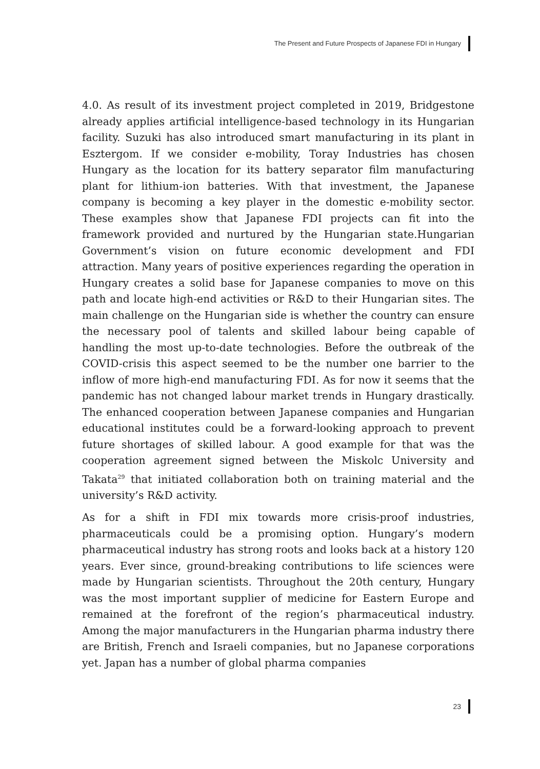The Present and Future Prospects of Japanese FDI in Hungary
4.0. As result of its investment project completed in 2019, Bridgestone already applies artificial intelligence-based technology in its Hungarian facility. Suzuki has also introduced smart manufacturing in its plant in Esztergom. If we consider e-mobility, Toray Industries has chosen Hungary as the location for its battery separator film manufacturing plant for lithium-ion batteries. With that investment, the Japanese company is becoming a key player in the domestic e-mobility sector. These examples show that Japanese FDI projects can fit into the framework provided and nurtured by the Hungarian state.Hungarian Government’s vision on future economic development and FDI attraction. Many years of positive experiences regarding the operation in Hungary creates a solid base for Japanese companies to move on this path and locate high-end activities or R&D to their Hungarian sites. The main challenge on the Hungarian side is whether the country can ensure the necessary pool of talents and skilled labour being capable of handling the most up-to-date technologies. Before the outbreak of the COVID-crisis this aspect seemed to be the number one barrier to the inflow of more high-end manufacturing FDI. As for now it seems that the pandemic has not changed labour market trends in Hungary drastically. The enhanced cooperation between Japanese companies and Hungarian educational institutes could be a forward-looking approach to prevent future shortages of skilled labour. A good example for that was the cooperation agreement signed between the Miskolc University and Takata<sup>29</sup> that initiated collaboration both on training material and the university’s R&D activity.
As for a shift in FDI mix towards more crisis-proof industries, pharmaceuticals could be a promising option. Hungary’s modern pharmaceutical industry has strong roots and looks back at a history 120 years. Ever since, ground-breaking contributions to life sciences were made by Hungarian scientists. Throughout the 20th century, Hungary was the most important supplier of medicine for Eastern Europe and remained at the forefront of the region’s pharmaceutical industry. Among the major manufacturers in the Hungarian pharma industry there are British, French and Israeli companies, but no Japanese corporations yet. Japan has a number of global pharma companies
23